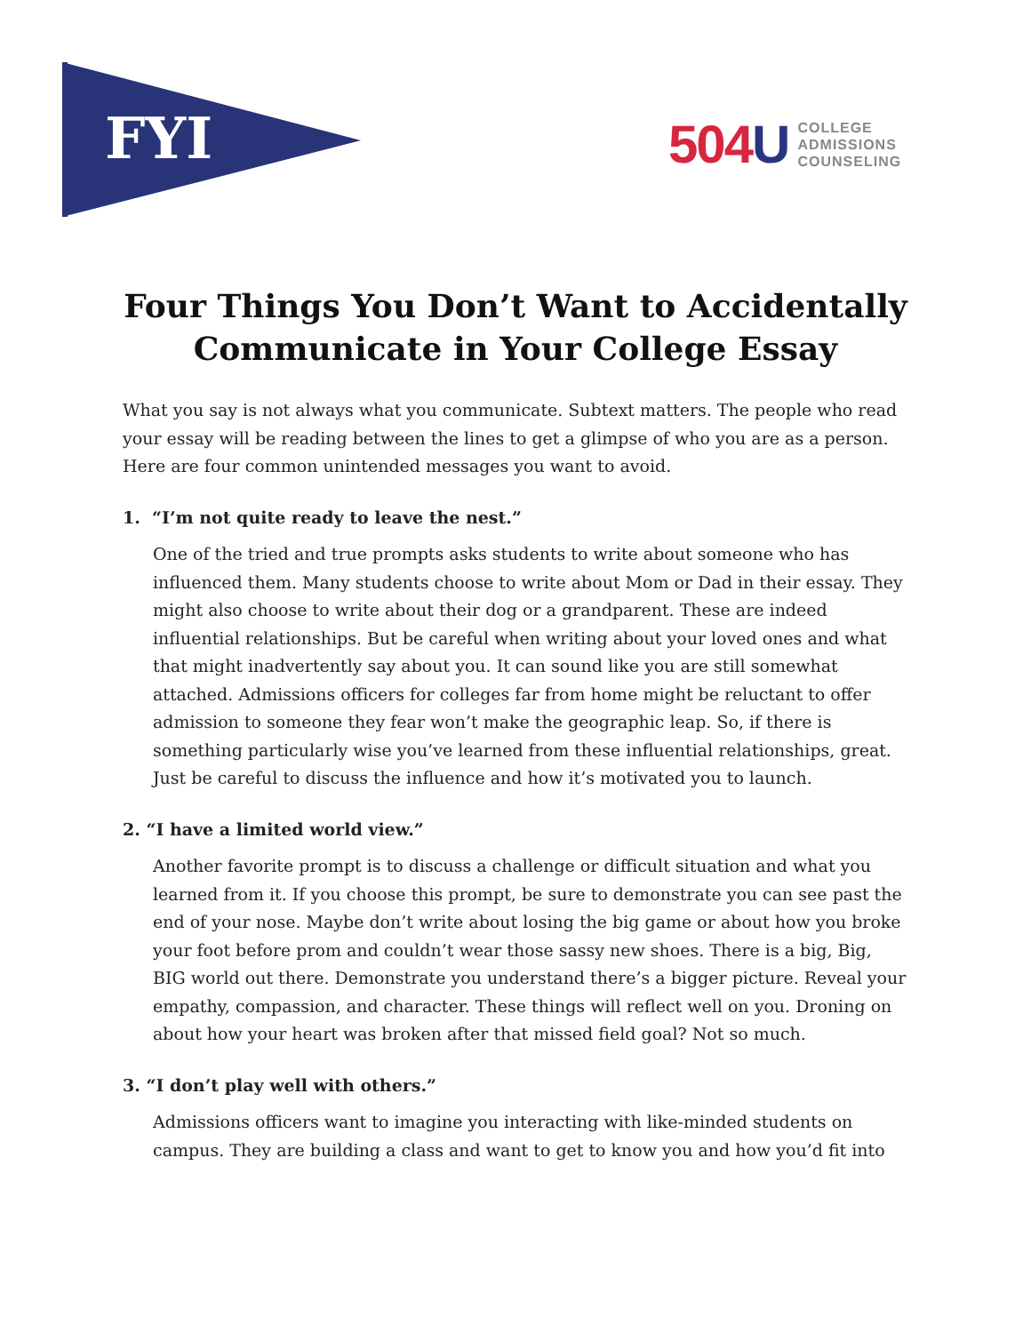FYI
504U COLLEGE
ADMISSIONS
COUNSELING
Four Things You Don’t Want to Accidentally
Communicate in Your College Essay
What you say is not always what you communicate. Subtext matters. The people who read your essay will be reading between the lines to get a glimpse of who you are as a person. Here are four common unintended messages you want to avoid.
1. “I’m not quite ready to leave the nest.”
One of the tried and true prompts asks students to write about someone who has influenced them. Many students choose to write about Mom or Dad in their essay. They might also choose to write about their dog or a grandparent. These are indeed influential relationships. But be careful when writing about your loved ones and what that might inadvertently say about you. It can sound like you are still somewhat attached. Admissions officers for colleges far from home might be reluctant to offer admission to someone they fear won’t make the geographic leap. So, if there is something particularly wise you’ve learned from these influential relationships, great. Just be careful to discuss the influence and how it’s motivated you to launch.
2. “I have a limited world view.”
Another favorite prompt is to discuss a challenge or difficult situation and what you learned from it. If you choose this prompt, be sure to demonstrate you can see past the end of your nose. Maybe don’t write about losing the big game or about how you broke your foot before prom and couldn’t wear those sassy new shoes. There is a big, Big, BIG world out there. Demonstrate you understand there’s a bigger picture. Reveal your empathy, compassion, and character. These things will reflect well on you. Droning on about how your heart was broken after that missed field goal? Not so much.
3. “I don’t play well with others.”
Admissions officers want to imagine you interacting with like-minded students on campus. They are building a class and want to get to know you and how you’d fit into